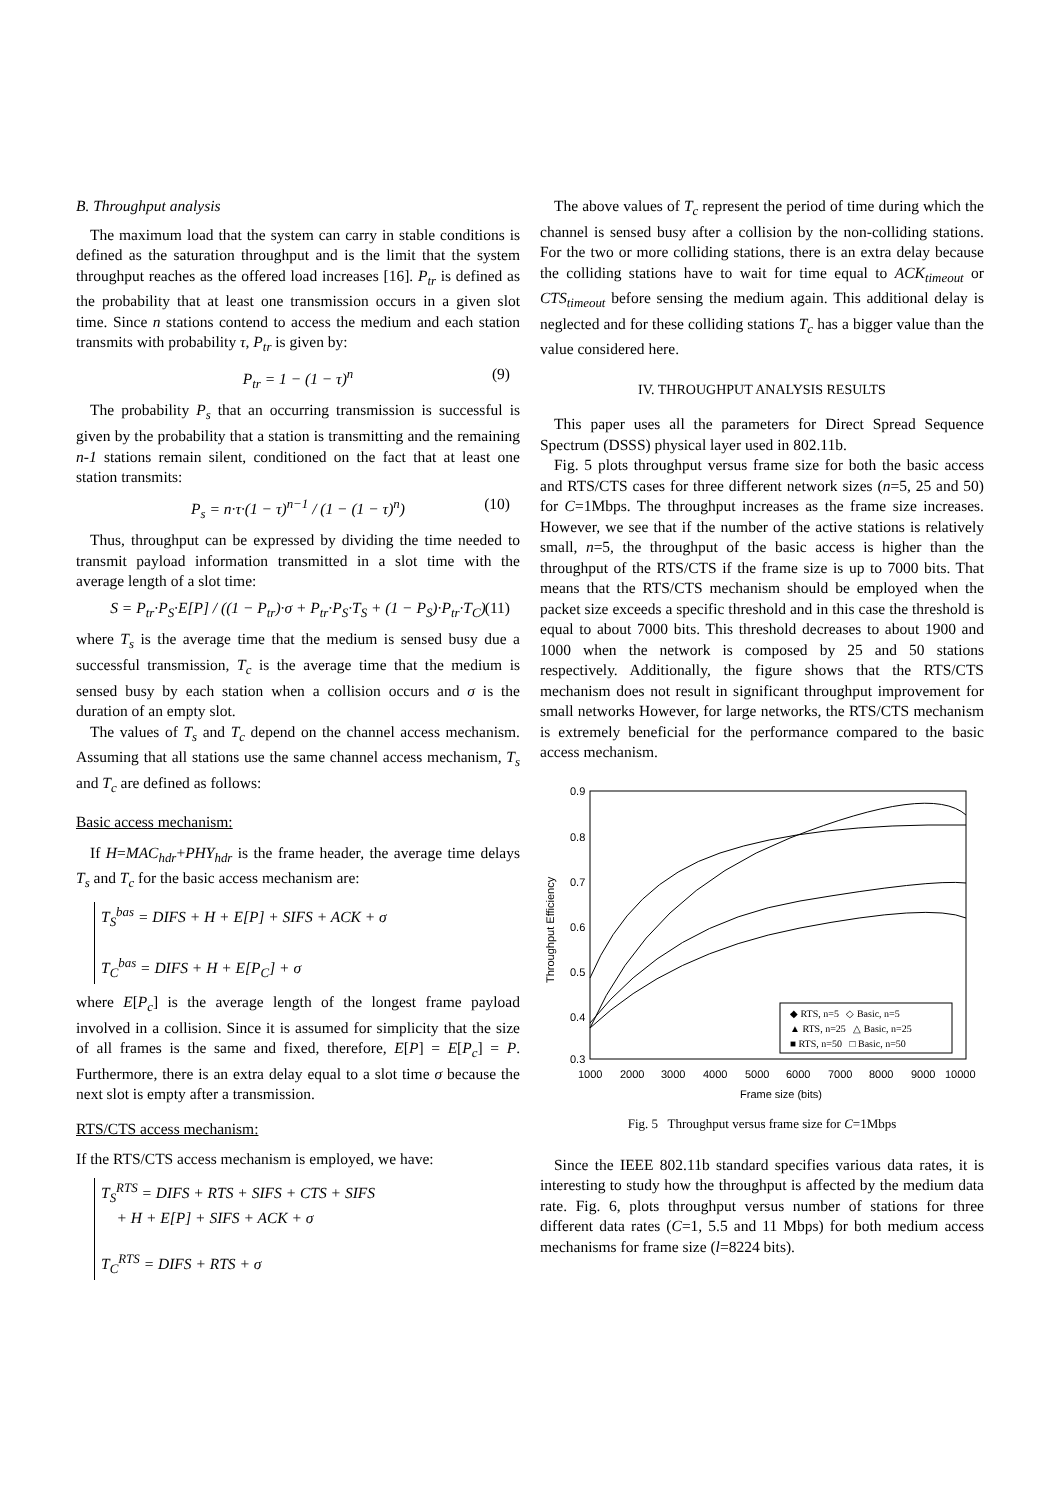B. Throughput analysis
The maximum load that the system can carry in stable conditions is defined as the saturation throughput and is the limit that the system throughput reaches as the offered load increases [16]. P<sub>tr</sub> is defined as the probability that at least one transmission occurs in a given slot time. Since n stations contend to access the medium and each station transmits with probability τ, P<sub>tr</sub> is given by:
P<sub>tr</sub> = 1 − (1 − τ)<sup>n</sup> (9)
The probability P<sub>s</sub> that an occurring transmission is successful is given by the probability that a station is transmitting and the remaining n-1 stations remain silent, conditioned on the fact that at least one station transmits:
P<sub>s</sub> = n·τ·(1 − τ)<sup>n−1</sup> / (1 − (1 − τ)<sup>n</sup>) (10)
Thus, throughput can be expressed by dividing the time needed to transmit payload information transmitted in a slot time with the average length of a slot time:
S = P<sub>tr</sub>·P<sub>S</sub>·E[P] / ((1 − P<sub>tr</sub>)·σ + P<sub>tr</sub>·P<sub>S</sub>·T<sub>S</sub> + (1 − P<sub>S</sub>)·P<sub>tr</sub>·T<sub>C</sub>) (11)
where T<sub>s</sub> is the average time that the medium is sensed busy due a successful transmission, T<sub>c</sub> is the average time that the medium is sensed busy by each station when a collision occurs and σ is the duration of an empty slot.
The values of T<sub>s</sub> and T<sub>c</sub> depend on the channel access mechanism. Assuming that all stations use the same channel access mechanism, T<sub>s</sub> and T<sub>c</sub> are defined as follows:
Basic access mechanism:
If H=MAC<sub>hdr</sub>+PHY<sub>hdr</sub> is the frame header, the average time delays T<sub>s</sub> and T<sub>c</sub> for the basic access mechanism are:
T<sub>S</sub><sup>bas</sup> = DIFS + H + E[P] + SIFS + ACK + σ
T<sub>C</sub><sup>bas</sup> = DIFS + H + E[P<sub>C</sub>] + σ
where E[P<sub>c</sub>] is the average length of the longest frame payload involved in a collision. Since it is assumed for simplicity that the size of all frames is the same and fixed, therefore, E[P] = E[P<sub>c</sub>] = P. Furthermore, there is an extra delay equal to a slot time σ because the next slot is empty after a transmission.
RTS/CTS access mechanism:
If the RTS/CTS access mechanism is employed, we have:
T<sub>S</sub><sup>RTS</sup> = DIFS + RTS + SIFS + CTS + SIFS
+ H + E[P] + SIFS + ACK + σ
T<sub>C</sub><sup>RTS</sup> = DIFS + RTS + σ
The above values of T<sub>c</sub> represent the period of time during which the channel is sensed busy after a collision by the non-colliding stations. For the two or more colliding stations, there is an extra delay because the colliding stations have to wait for time equal to ACK<sub>timeout</sub> or CTS<sub>timeout</sub> before sensing the medium again. This additional delay is neglected and for these colliding stations T<sub>c</sub> has a bigger value than the value considered here.
IV. THROUGHPUT ANALYSIS RESULTS
This paper uses all the parameters for Direct Spread Sequence Spectrum (DSSS) physical layer used in 802.11b.
Fig. 5 plots throughput versus frame size for both the basic access and RTS/CTS cases for three different network sizes (n=5, 25 and 50) for C=1Mbps. The throughput increases as the frame size increases. However, we see that if the number of the active stations is relatively small, n=5, the throughput of the basic access is higher than the throughput of the RTS/CTS if the frame size is up to 7000 bits. That means that the RTS/CTS mechanism should be employed when the packet size exceeds a specific threshold and in this case the threshold is equal to about 7000 bits. This threshold decreases to about 1900 and 1000 when the network is composed by 25 and 50 stations respectively. Additionally, the figure shows that the RTS/CTS mechanism does not result in significant throughput improvement for small networks However, for large networks, the RTS/CTS mechanism is extremely beneficial for the performance compared to the basic access mechanism.
0.9
0.8
0.7
0.6
0.5
0.4
0.3
1000
2000
3000
4000
5000
6000
7000
8000
9000
10000
Frame size (bits)
Throughput Efficiency
◆ RTS, n=5 ◇ Basic, n=5
▲ RTS, n=25 △ Basic, n=25
■ RTS, n=50 □ Basic, n=50
Fig. 5 Throughput versus frame size for C=1Mbps
Since the IEEE 802.11b standard specifies various data rates, it is interesting to study how the throughput is affected by the medium data rate. Fig. 6, plots throughput versus number of stations for three different data rates (C=1, 5.5 and 11 Mbps) for both medium access mechanisms for frame size (l=8224 bits).